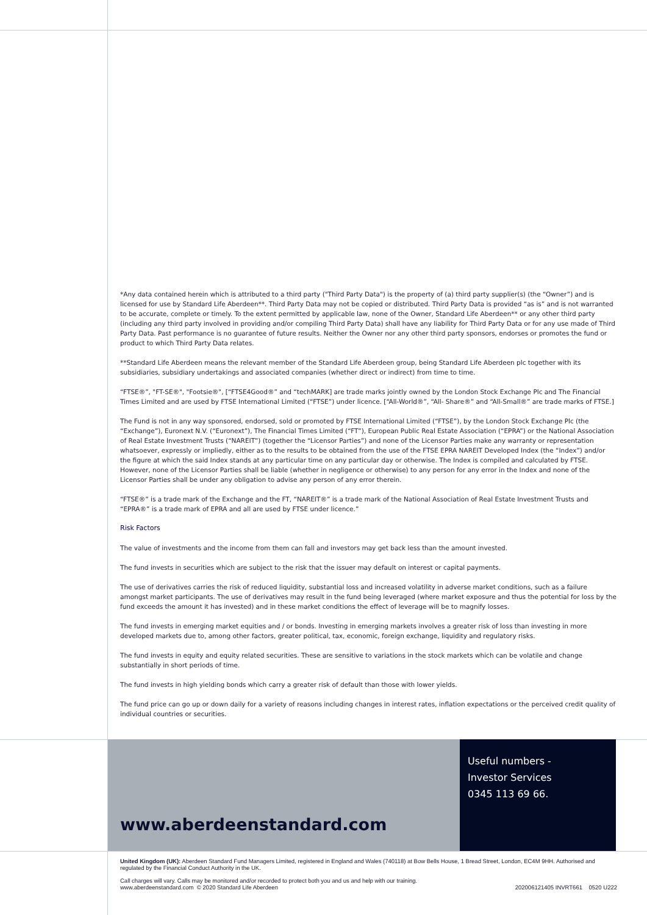*Any data contained herein which is attributed to a third party ("Third Party Data") is the property of (a) third party supplier(s) (the “Owner”) and is licensed for use by Standard Life Aberdeen**. Third Party Data may not be copied or distributed. Third Party Data is provided “as is” and is not warranted to be accurate, complete or timely. To the extent permitted by applicable law, none of the Owner, Standard Life Aberdeen** or any other third party (including any third party involved in providing and/or compiling Third Party Data) shall have any liability for Third Party Data or for any use made of Third Party Data. Past performance is no guarantee of future results. Neither the Owner nor any other third party sponsors, endorses or promotes the fund or product to which Third Party Data relates.
**Standard Life Aberdeen means the relevant member of the Standard Life Aberdeen group, being Standard Life Aberdeen plc together with its subsidiaries, subsidiary undertakings and associated companies (whether direct or indirect) from time to time.
“FTSE®”, "FT-SE®", "Footsie®", [“FTSE4Good®” and “techMARK] are trade marks jointly owned by the London Stock Exchange Plc and The Financial Times Limited and are used by FTSE International Limited (“FTSE”) under licence. [“All-World®”, “All- Share®” and “All-Small®” are trade marks of FTSE.]
The Fund is not in any way sponsored, endorsed, sold or promoted by FTSE International Limited (“FTSE”), by the London Stock Exchange Plc (the “Exchange”), Euronext N.V. (“Euronext”), The Financial Times Limited (“FT”), European Public Real Estate Association (“EPRA”) or the National Association of Real Estate Investment Trusts (“NAREIT”) (together the “Licensor Parties”) and none of the Licensor Parties make any warranty or representation whatsoever, expressly or impliedly, either as to the results to be obtained from the use of the FTSE EPRA NAREIT Developed Index (the “Index”) and/or the figure at which the said Index stands at any particular time on any particular day or otherwise. The Index is compiled and calculated by FTSE. However, none of the Licensor Parties shall be liable (whether in negligence or otherwise) to any person for any error in the Index and none of the Licensor Parties shall be under any obligation to advise any person of any error therein.
“FTSE®” is a trade mark of the Exchange and the FT, “NAREIT®” is a trade mark of the National Association of Real Estate Investment Trusts and “EPRA®” is a trade mark of EPRA and all are used by FTSE under licence.”
Risk Factors
The value of investments and the income from them can fall and investors may get back less than the amount invested.
The fund invests in securities which are subject to the risk that the issuer may default on interest or capital payments.
The use of derivatives carries the risk of reduced liquidity, substantial loss and increased volatility in adverse market conditions, such as a failure amongst market participants. The use of derivatives may result in the fund being leveraged (where market exposure and thus the potential for loss by the fund exceeds the amount it has invested) and in these market conditions the effect of leverage will be to magnify losses.
The fund invests in emerging market equities and / or bonds. Investing in emerging markets involves a greater risk of loss than investing in more developed markets due to, among other factors, greater political, tax, economic, foreign exchange, liquidity and regulatory risks.
The fund invests in equity and equity related securities. These are sensitive to variations in the stock markets which can be volatile and change substantially in short periods of time.
The fund invests in high yielding bonds which carry a greater risk of default than those with lower yields.
The fund price can go up or down daily for a variety of reasons including changes in interest rates, inflation expectations or the perceived credit quality of individual countries or securities.
www.aberdeenstandard.com
Useful numbers -
Investor Services
0345 113 69 66.
United Kingdom (UK): Aberdeen Standard Fund Managers Limited, registered in England and Wales (740118) at Bow Bells House, 1 Bread Street, London, EC4M 9HH. Authorised and regulated by the Financial Conduct Authority in the UK.
Call charges will vary. Calls may be monitored and/or recorded to protect both you and us and help with our training.
www.aberdeenstandard.com © 2020 Standard Life Aberdeen 202006121405 INVRT661 0520 U222